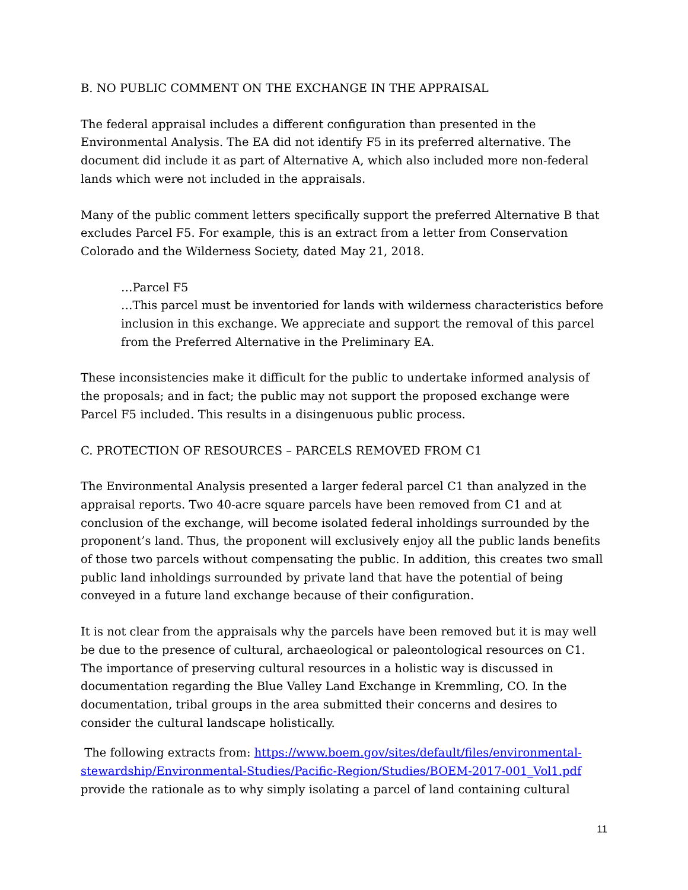B. NO PUBLIC COMMENT ON THE EXCHANGE IN THE APPRAISAL
The federal appraisal includes a different configuration than presented in the Environmental Analysis. The EA did not identify F5 in its preferred alternative. The document did include it as part of Alternative A, which also included more non-federal lands which were not included in the appraisals.
Many of the public comment letters specifically support the preferred Alternative B that excludes Parcel F5. For example, this is an extract from a letter from Conservation Colorado and the Wilderness Society, dated May 21, 2018.
…Parcel F5
…This parcel must be inventoried for lands with wilderness characteristics before inclusion in this exchange. We appreciate and support the removal of this parcel from the Preferred Alternative in the Preliminary EA.
These inconsistencies make it difficult for the public to undertake informed analysis of the proposals; and in fact; the public may not support the proposed exchange were Parcel F5 included. This results in a disingenuous public process.
C. PROTECTION OF RESOURCES – PARCELS REMOVED FROM C1
The Environmental Analysis presented a larger federal parcel C1 than analyzed in the appraisal reports. Two 40-acre square parcels have been removed from C1 and at conclusion of the exchange, will become isolated federal inholdings surrounded by the proponent’s land. Thus, the proponent will exclusively enjoy all the public lands benefits of those two parcels without compensating the public. In addition, this creates two small public land inholdings surrounded by private land that have the potential of being conveyed in a future land exchange because of their configuration.
It is not clear from the appraisals why the parcels have been removed but it is may well be due to the presence of cultural, archaeological or paleontological resources on C1. The importance of preserving cultural resources in a holistic way is discussed in documentation regarding the Blue Valley Land Exchange in Kremmling, CO. In the documentation, tribal groups in the area submitted their concerns and desires to consider the cultural landscape holistically.
The following extracts from: https://www.boem.gov/sites/default/files/environmental-stewardship/Environmental-Studies/Pacific-Region/Studies/BOEM-2017-001_Vol1.pdf provide the rationale as to why simply isolating a parcel of land containing cultural
11